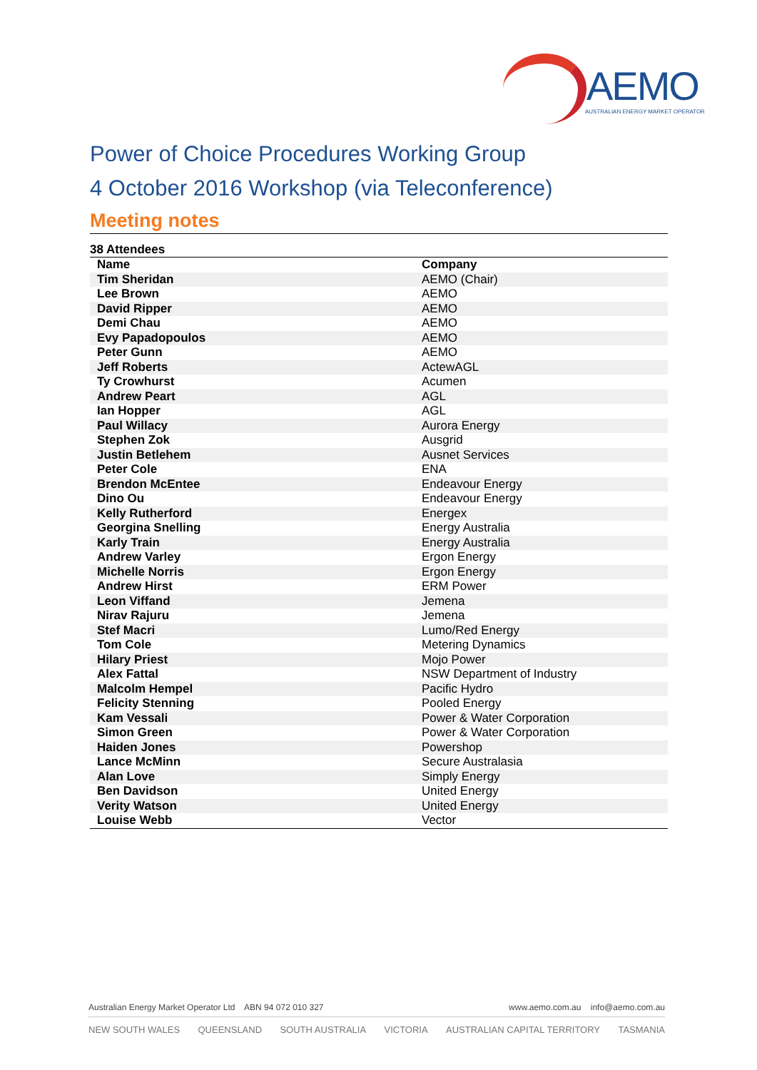AEMO
AUSTRALIAN ENERGY MARKET OPERATOR
Power of Choice Procedures Working Group
4 October 2016 Workshop (via Teleconference)
Meeting notes
38 Attendees
| Name | Company |
| --- | --- |
| Tim Sheridan | AEMO (Chair) |
| Lee Brown | AEMO |
| David Ripper | AEMO |
| Demi Chau | AEMO |
| Evy Papadopoulos | AEMO |
| Peter Gunn | AEMO |
| Jeff Roberts | ActewAGL |
| Ty Crowhurst | Acumen |
| Andrew Peart | AGL |
| Ian Hopper | AGL |
| Paul Willacy | Aurora Energy |
| Stephen Zok | Ausgrid |
| Justin Betlehem | Ausnet Services |
| Peter Cole | ENA |
| Brendon McEntee | Endeavour Energy |
| Dino Ou | Endeavour Energy |
| Kelly Rutherford | Energex |
| Georgina Snelling | Energy Australia |
| Karly Train | Energy Australia |
| Andrew Varley | Ergon Energy |
| Michelle Norris | Ergon Energy |
| Andrew Hirst | ERM Power |
| Leon Viffand | Jemena |
| Nirav Rajuru | Jemena |
| Stef Macri | Lumo/Red Energy |
| Tom Cole | Metering Dynamics |
| Hilary Priest | Mojo Power |
| Alex Fattal | NSW Department of Industry |
| Malcolm Hempel | Pacific Hydro |
| Felicity Stenning | Pooled Energy |
| Kam Vessali | Power & Water Corporation |
| Simon Green | Power & Water Corporation |
| Haiden Jones | Powershop |
| Lance McMinn | Secure Australasia |
| Alan Love | Simply Energy |
| Ben Davidson | United Energy |
| Verity Watson | United Energy |
| Louise Webb | Vector |
Australian Energy Market Operator Ltd ABN 94 072 010 327 www.aemo.com.au info@aemo.com.au
NEW SOUTH WALES QUEENSLAND SOUTH AUSTRALIA VICTORIA AUSTRALIAN CAPITAL TERRITORY TASMANIA